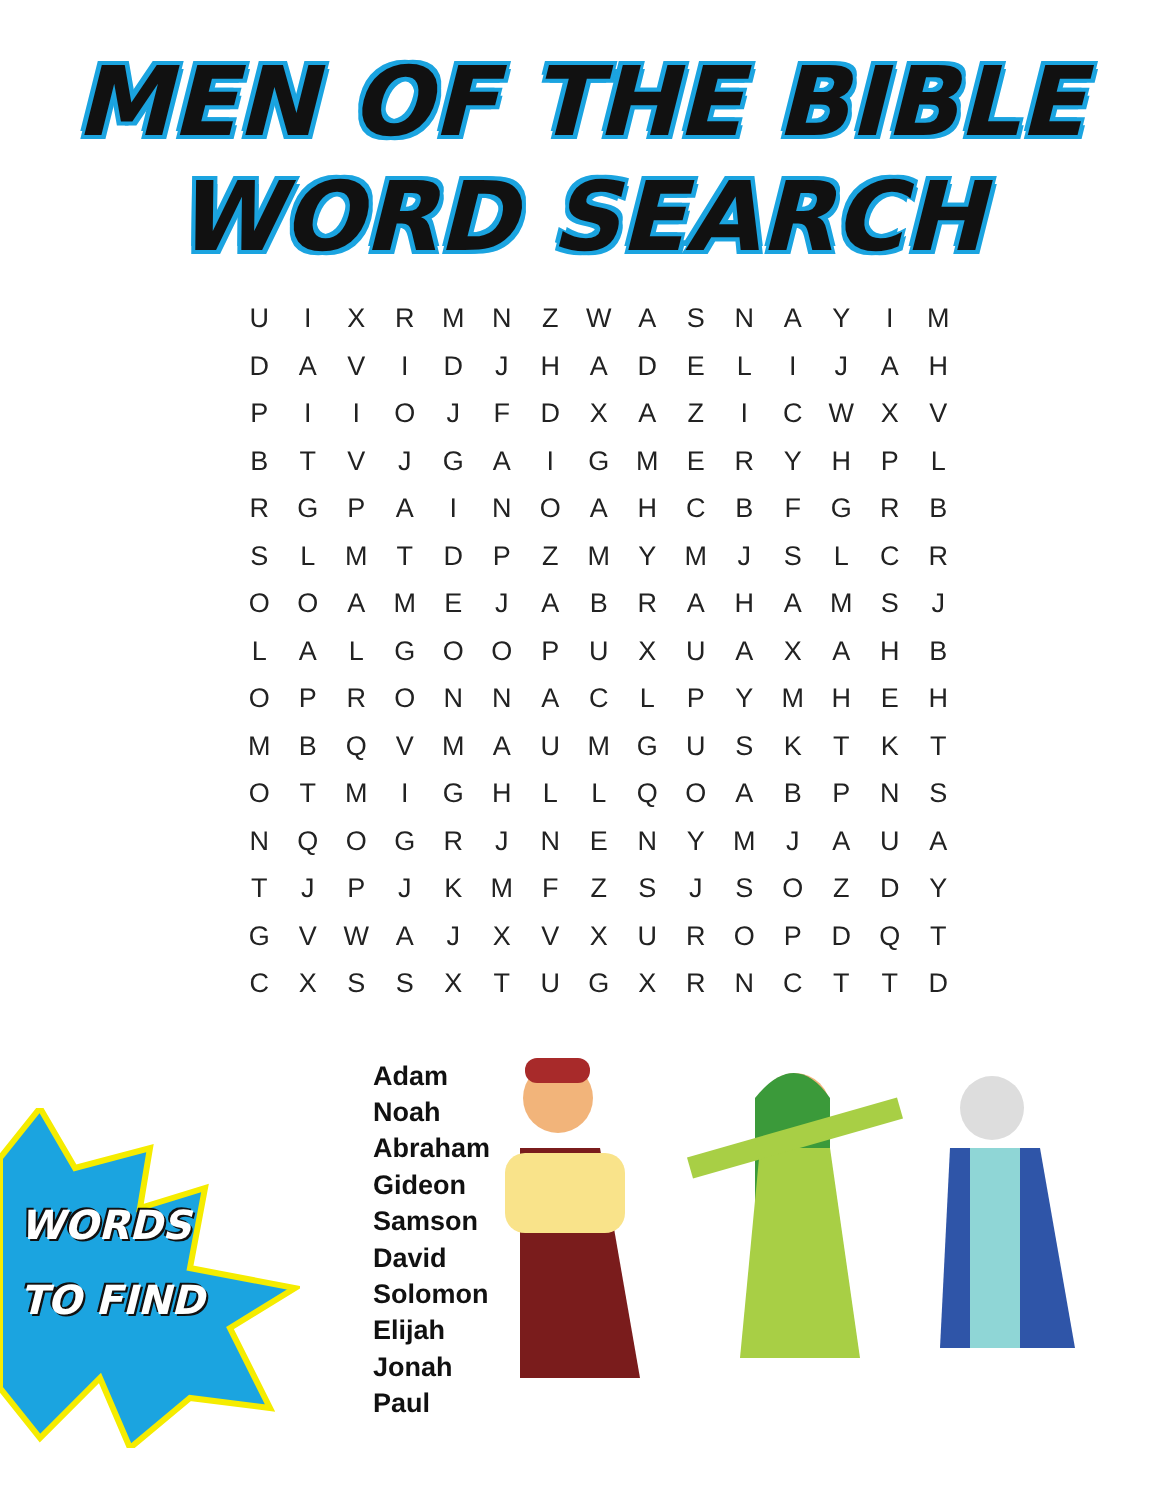MEN OF THE BIBLE
WORD SEARCH
| U | I | X | R | M | N | Z | W | A | S | N | A | Y | I | M |
| D | A | V | I | D | J | H | A | D | E | L | I | J | A | H |
| P | I | I | O | J | F | D | X | A | Z | I | C | W | X | V |
| B | T | V | J | G | A | I | G | M | E | R | Y | H | P | L |
| R | G | P | A | I | N | O | A | H | C | B | F | G | R | B |
| S | L | M | T | D | P | Z | M | Y | M | J | S | L | C | R |
| O | O | A | M | E | J | A | B | R | A | H | A | M | S | J |
| L | A | L | G | O | O | P | U | X | U | A | X | A | H | B |
| O | P | R | O | N | N | A | C | L | P | Y | M | H | E | H |
| M | B | Q | V | M | A | U | M | G | U | S | K | T | K | T |
| O | T | M | I | G | H | L | L | Q | O | A | B | P | N | S |
| N | Q | O | G | R | J | N | E | N | Y | M | J | A | U | A |
| T | J | P | J | K | M | F | Z | S | J | S | O | Z | D | Y |
| G | V | W | A | J | X | V | X | U | R | O | P | D | Q | T |
| C | X | S | S | X | T | U | G | X | R | N | C | T | T | D |
WORDS
TO FIND
Adam
Noah
Abraham
Gideon
Samson
David
Solomon
Elijah
Jonah
Paul